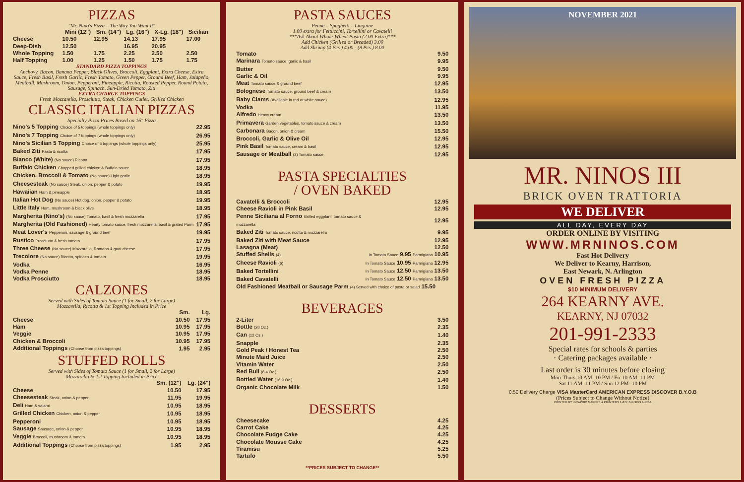PIZZAS
"Mr. Nino's Pizza – The Way You Want It"
| | Mini (12") | Sm. (14") | Lg. (16") | X-Lg. (18") | Sicilian |
| --- | --- | --- | --- | --- | --- |
| Cheese | 10.50 | 12.95 | 14.13 | 17.95 | 17.00 |
| Deep-Dish | 12.50 | | 16.95 | 20.95 | |
| Whole Topping | 1.50 | 1.75 | 2.25 | 2.50 | 2.50 |
| Half Topping | 1.00 | 1.25 | 1.50 | 1.75 | 1.75 |
STANDARD PIZZA TOPPINGS
Anchovy, Bacon, Banana Pepper, Black Olives, Broccoli, Eggplant, Extra Cheese, Extra Sauce, Fresh Basil, Fresh Garlic, Fresh Tomato, Green Pepper, Ground Beef, Ham, Jalapeño, Meatball, Mushroom, Onion, Pepperoni, Pineapple, Ricotta, Roasted Pepper, Round Potato, Sausage, Spinach, Sun-Dried Tomato, Ziti
EXTRA CHARGE TOPPINGS
Fresh Mozzarella, Prosciutto, Steak, Chicken Cutlet, Grilled Chicken
CLASSIC ITALIAN PIZZAS
Specialty Pizza Prices Based on 16" Pizza
| Nino's 5 Topping Choice of 5 toppings (whole toppings only) | 22.95 |
| Nino's 7 Topping Choice of 7 toppings (whole toppings only) | 26.95 |
| Nino's Sicilian 5 Topping Choice of 5 toppings (whole toppings only) | 25.95 |
| Baked Ziti Pasta & ricotta | 17.95 |
| Bianco (White) (No sauce) Ricotta | 17.95 |
| Buffalo Chicken Chopped grilled chicken & Buffalo sauce | 18.95 |
| Chicken, Broccoli & Tomato (No sauce) Light garlic | 18.95 |
| Cheesesteak (No sauce) Steak, onion, pepper & potato | 19.95 |
| Hawaiian Ham & pineapple | 18.95 |
| Italian Hot Dog (No sauce) Hot dog, onion, pepper & potato | 19.95 |
| Little Italy Ham, mushroom & black olive | 18.95 |
| Margherita (Nino's) (No sauce) Tomato, basil & fresh mozzarella | 17.95 |
| Margherita (Old Fashioned) Hearty tomato sauce, fresh mozzarella, basil & grated Parm | 17.95 |
| Meat Lover's Pepperoni, sausage & ground beef | 19.95 |
| Rustico Prosciutto & fresh tomato | 17.95 |
| Three Cheese (No sauce) Mozzarella, Romano & goat cheese | 17.95 |
| Trecolore (No sauce) Ricotta, spinach & tomato | 19.95 |
| Vodka | 16.95 |
| Vodka Penne | 18.95 |
| Vodka Prosciutto | 18.95 |
CALZONES
Served with Sides of Tomato Sauce (1 for Small, 2 for Large)
Mozzarella, Ricotta & 1st Topping Included in Price
| | Sm. | Lg. |
| --- | --- | --- |
| Cheese | 10.50 | 17.95 |
| Ham | 10.95 | 17.95 |
| Veggie | 10.95 | 17.95 |
| Chicken & Broccoli | 10.95 | 17.95 |
| Additional Toppings (Choose from pizza toppings) | 1.95 | 2.95 |
STUFFED ROLLS
Served with Sides of Tomato Sauce (1 for Small, 2 for Large)
Mozzarella & 1st Topping Included in Price
| | Sm. (12") | Lg. (24") |
| --- | --- | --- |
| Cheese | 10.50 | 17.95 |
| Cheesesteak Steak, onion & pepper | 11.95 | 19.95 |
| Deli Ham & salami | 10.95 | 18.95 |
| Grilled Chicken Chicken, onion & pepper | 10.95 | 18.95 |
| Pepperoni | 10.95 | 18.95 |
| Sausage Sausage, onion & pepper | 10.95 | 18.95 |
| Veggie Broccoli, mushroom & tomato | 10.95 | 18.95 |
| Additional Toppings (Choose from pizza toppings) | 1.95 | 2.95 |
PASTA SAUCES
Penne – Spaghetti – Linguine
1.00 extra for Fettuccini, Tortellini or Cavatelli
***Ask About Whole-Wheat Pasta (2.00 Extra)***
Add Chicken (Grilled or Breaded) 3.00
Add Shrimp (4 Pcs.) 4.00 - (8 Pcs.) 8.00
| Tomato | 9.50 |
| Marinara Tomato sauce, garlic & basil | 9.95 |
| Butter | 9.50 |
| Garlic & Oil | 9.95 |
| Meat Tomato sauce & ground beef | 12.95 |
| Bolognese Tomato sauce, ground beef & cream | 13.50 |
| Baby Clams (Available in red or white sauce) | 12.95 |
| Vodka | 11.95 |
| Alfredo Heavy cream | 13.50 |
| Primavera Garden vegetables, tomato sauce & cream | 13.50 |
| Carbonara Bacon, onion & cream | 15.50 |
| Broccoli, Garlic & Olive Oil | 12.95 |
| Pink Basil Tomato sauce, cream & basil | 12.95 |
| Sausage or Meatball (2) Tomato sauce | 12.95 |
PASTA SPECIALTIES
/ OVEN BAKED
| Cavatelli & Broccoli | 12.95 |
| Cheese Ravioli in Pink Basil | 12.95 |
| Penne Siciliana al Forno Grilled eggplant, tomato sauce & mozzarella | 12.95 |
| Baked Ziti Tomato sauce, ricotta & mozzarella | 9.95 |
| Baked Ziti with Meat Sauce | 12.95 |
| Lasagna (Meat) | 12.50 |
| Stuffed Shells (4) | In Tomato Sauce 9.95 Parmigiana 10.95 |
| Cheese Ravioli (6) | In Tomato Sauce 10.95 Parmigiana 12.95 |
| Baked Tortellini | In Tomato Sauce 12.50 Parmigiana 13.50 |
| Baked Cavatelli | In Tomato Sauce 12.50 Parmigiana 13.50 |
| Old Fashioned Meatball or Sausage Parm (4) Served with choice of pasta or salad 15.50 | |
BEVERAGES
| 2-Liter | 3.50 |
| Bottle (20 Oz.) | 2.35 |
| Can (12 Oz.) | 1.40 |
| Snapple | 2.35 |
| Gold Peak / Honest Tea | 2.50 |
| Minute Maid Juice | 2.50 |
| Vitamin Water | 2.50 |
| Red Bull (8.4 Oz.) | 2.50 |
| Bottled Water (16.9 Oz.) | 1.40 |
| Organic Chocolate Milk | 1.50 |
DESSERTS
| Cheesecake | 4.25 |
| Carrot Cake | 4.25 |
| Chocolate Fudge Cake | 4.25 |
| Chocolate Mousse Cake | 4.25 |
| Tiramisu | 5.25 |
| Tartufo | 5.50 |
**PRICES SUBJECT TO CHANGE**
NOVEMBER 2021
MR. NINOS III
BRICK OVEN TRATTORIA
WE DELIVER
ALL DAY, EVERY DAY
ORDER ONLINE BY VISITING
WWW.MRNINOS.COM
Fast Hot Delivery
We Deliver to Kearny, Harrison,
East Newark, N. Arlington
OVEN FRESH PIZZA
$10 MINIMUM DELIVERY
264 KEARNY AVE.
KEARNY, NJ 07032
201-991-2333
Special rates for schools & parties
· Catering packages available ·
Last order is 30 minutes before closing
Mon-Thurs 10 AM -10 PM / Fri 10 AM -11 PM
Sat 11 AM -11 PM / Sun 12 PM -10 PM
0.50 Delivery Charge VISA MasterCard AMERICAN EXPRESS DISCOVER B.Y.O.B
(Prices Subject to Change Without Notice)
PRINTED BY: GRAPHIC MAKERS & PRINTERS 1-877-749-9279 ALEBA